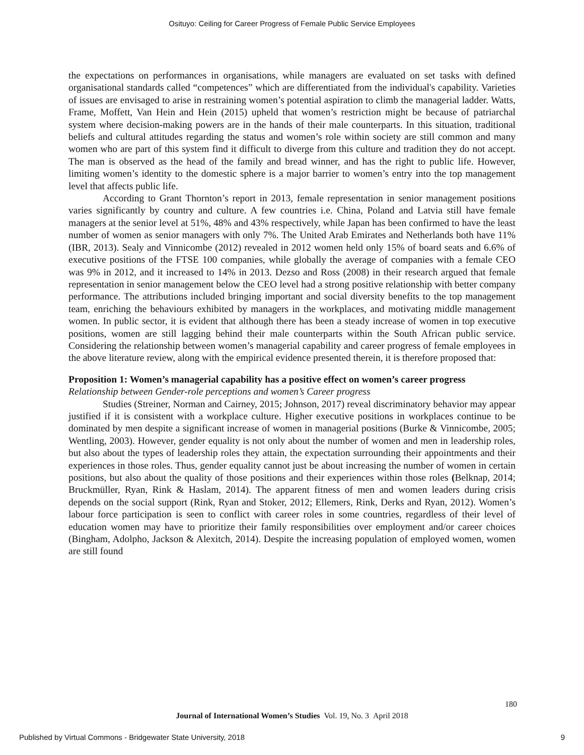Osituyo: Ceiling for Career Progress of Female Public Service Employees
the expectations on performances in organisations, while managers are evaluated on set tasks with defined organisational standards called “competences” which are differentiated from the individual's capability. Varieties of issues are envisaged to arise in restraining women’s potential aspiration to climb the managerial ladder. Watts, Frame, Moffett, Van Hein and Hein (2015) upheld that women’s restriction might be because of patriarchal system where decision-making powers are in the hands of their male counterparts. In this situation, traditional beliefs and cultural attitudes regarding the status and women’s role within society are still common and many women who are part of this system find it difficult to diverge from this culture and tradition they do not accept. The man is observed as the head of the family and bread winner, and has the right to public life. However, limiting women’s identity to the domestic sphere is a major barrier to women’s entry into the top management level that affects public life.
According to Grant Thornton’s report in 2013, female representation in senior management positions varies significantly by country and culture. A few countries i.e. China, Poland and Latvia still have female managers at the senior level at 51%, 48% and 43% respectively, while Japan has been confirmed to have the least number of women as senior managers with only 7%. The United Arab Emirates and Netherlands both have 11% (IBR, 2013). Sealy and Vinnicombe (2012) revealed in 2012 women held only 15% of board seats and 6.6% of executive positions of the FTSE 100 companies, while globally the average of companies with a female CEO was 9% in 2012, and it increased to 14% in 2013. Dezso and Ross (2008) in their research argued that female representation in senior management below the CEO level had a strong positive relationship with better company performance. The attributions included bringing important and social diversity benefits to the top management team, enriching the behaviours exhibited by managers in the workplaces, and motivating middle management women. In public sector, it is evident that although there has been a steady increase of women in top executive positions, women are still lagging behind their male counterparts within the South African public service. Considering the relationship between women’s managerial capability and career progress of female employees in the above literature review, along with the empirical evidence presented therein, it is therefore proposed that:
Proposition 1: Women’s managerial capability has a positive effect on women’s career progress
Relationship between Gender-role perceptions and women’s Career progress
Studies (Streiner, Norman and Cairney, 2015; Johnson, 2017) reveal discriminatory behavior may appear justified if it is consistent with a workplace culture. Higher executive positions in workplaces continue to be dominated by men despite a significant increase of women in managerial positions (Burke & Vinnicombe, 2005; Wentling, 2003). However, gender equality is not only about the number of women and men in leadership roles, but also about the types of leadership roles they attain, the expectation surrounding their appointments and their experiences in those roles. Thus, gender equality cannot just be about increasing the number of women in certain positions, but also about the quality of those positions and their experiences within those roles (Belknap, 2014; Bruckmüller, Ryan, Rink & Haslam, 2014). The apparent fitness of men and women leaders during crisis depends on the social support (Rink, Ryan and Stoker, 2012; Ellemers, Rink, Derks and Ryan, 2012). Women’s labour force participation is seen to conflict with career roles in some countries, regardless of their level of education women may have to prioritize their family responsibilities over employment and/or career choices (Bingham, Adolpho, Jackson & Alexitch, 2014). Despite the increasing population of employed women, women are still found
180
Journal of International Women’s Studies Vol. 19, No. 3 April 2018
Published by Virtual Commons - Bridgewater State University, 2018 9